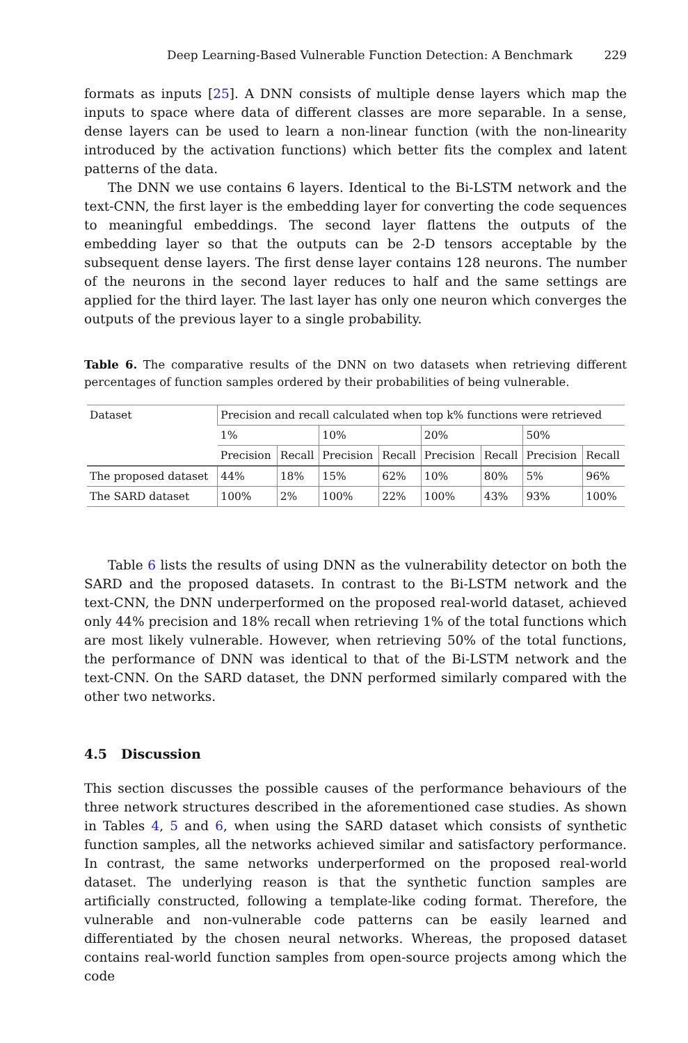Deep Learning-Based Vulnerable Function Detection: A Benchmark 229
formats as inputs [25]. A DNN consists of multiple dense layers which map the inputs to space where data of different classes are more separable. In a sense, dense layers can be used to learn a non-linear function (with the non-linearity introduced by the activation functions) which better fits the complex and latent patterns of the data.
The DNN we use contains 6 layers. Identical to the Bi-LSTM network and the text-CNN, the first layer is the embedding layer for converting the code sequences to meaningful embeddings. The second layer flattens the outputs of the embedding layer so that the outputs can be 2-D tensors acceptable by the subsequent dense layers. The first dense layer contains 128 neurons. The number of the neurons in the second layer reduces to half and the same settings are applied for the third layer. The last layer has only one neuron which converges the outputs of the previous layer to a single probability.
Table 6. The comparative results of the DNN on two datasets when retrieving different percentages of function samples ordered by their probabilities of being vulnerable.
| Dataset | Precision and recall calculated when top k% functions were retrieved | | | | | | | |
| | 1% | | 10% | | 20% | | 50% | |
| | Precision | Recall | Precision | Recall | Precision | Recall | Precision | Recall |
| The proposed dataset | 44% | 18% | 15% | 62% | 10% | 80% | 5% | 96% |
| The SARD dataset | 100% | 2% | 100% | 22% | 100% | 43% | 93% | 100% |
Table 6 lists the results of using DNN as the vulnerability detector on both the SARD and the proposed datasets. In contrast to the Bi-LSTM network and the text-CNN, the DNN underperformed on the proposed real-world dataset, achieved only 44% precision and 18% recall when retrieving 1% of the total functions which are most likely vulnerable. However, when retrieving 50% of the total functions, the performance of DNN was identical to that of the Bi-LSTM network and the text-CNN. On the SARD dataset, the DNN performed similarly compared with the other two networks.
4.5 Discussion
This section discusses the possible causes of the performance behaviours of the three network structures described in the aforementioned case studies. As shown in Tables 4, 5 and 6, when using the SARD dataset which consists of synthetic function samples, all the networks achieved similar and satisfactory performance. In contrast, the same networks underperformed on the proposed real-world dataset. The underlying reason is that the synthetic function samples are artificially constructed, following a template-like coding format. Therefore, the vulnerable and non-vulnerable code patterns can be easily learned and differentiated by the chosen neural networks. Whereas, the proposed dataset contains real-world function samples from open-source projects among which the code